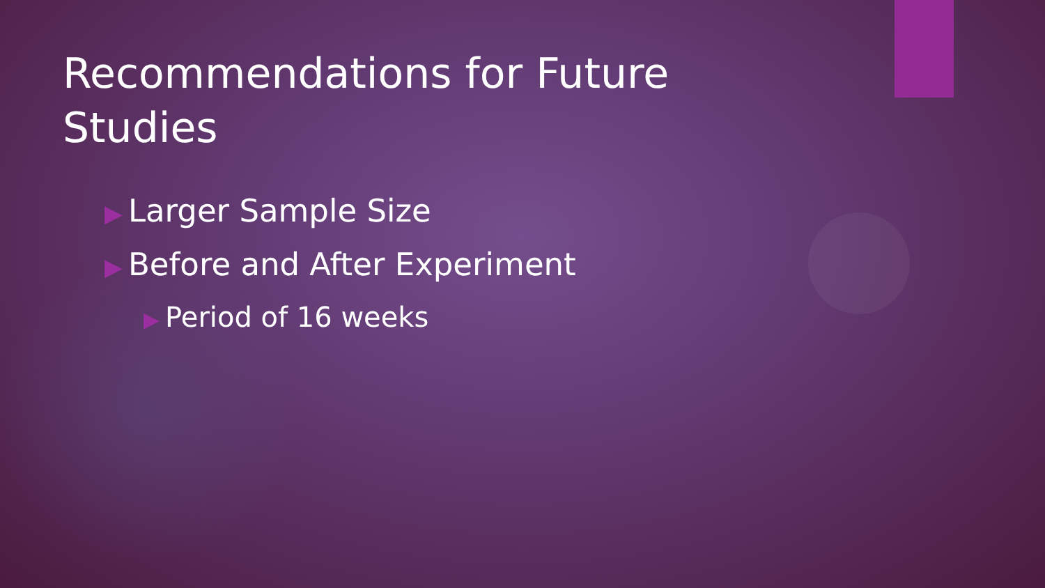Recommendations for Future Studies
▶ Larger Sample Size
▶ Before and After Experiment
▶ Period of 16 weeks